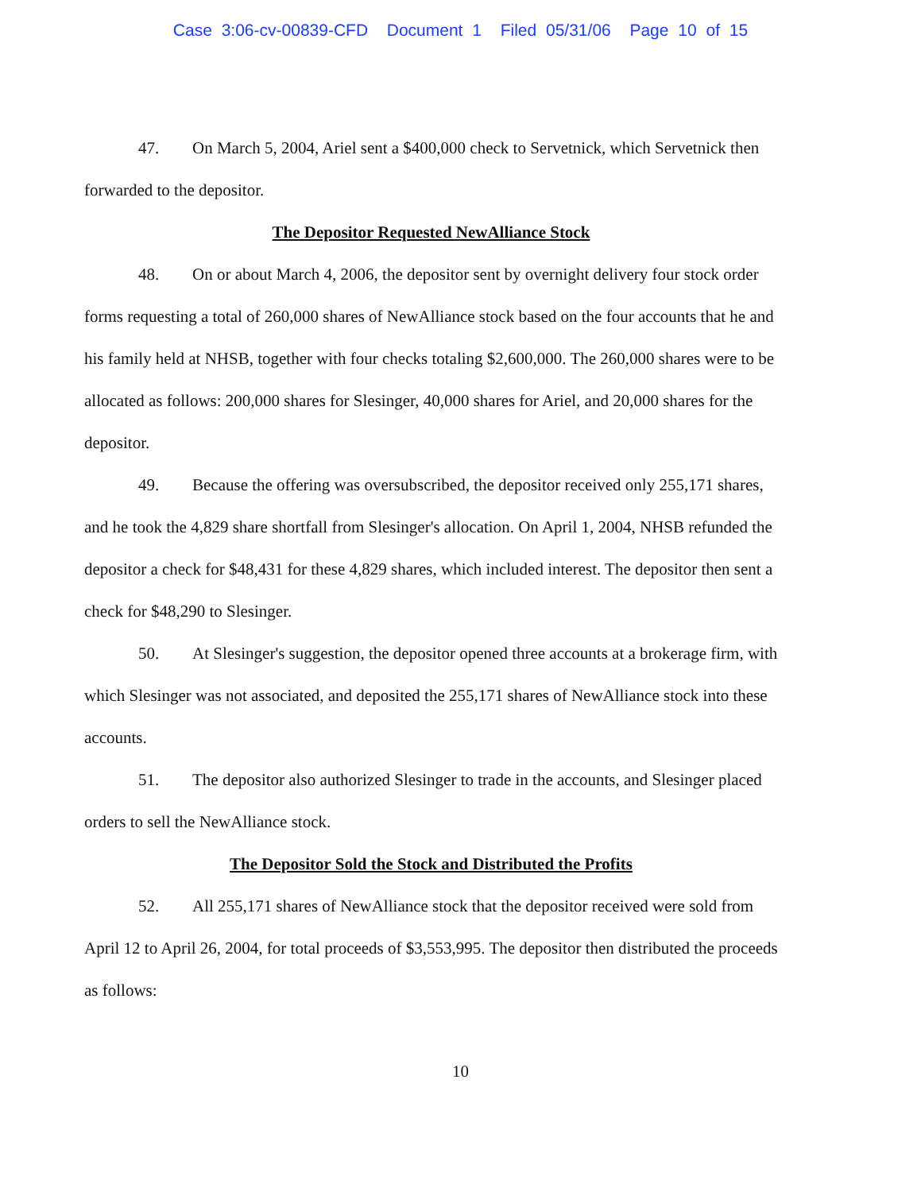Case 3:06-cv-00839-CFD Document 1 Filed 05/31/06 Page 10 of 15
47. On March 5, 2004, Ariel sent a $400,000 check to Servetnick, which Servetnick then forwarded to the depositor.
The Depositor Requested NewAlliance Stock
48. On or about March 4, 2006, the depositor sent by overnight delivery four stock order forms requesting a total of 260,000 shares of NewAlliance stock based on the four accounts that he and his family held at NHSB, together with four checks totaling $2,600,000. The 260,000 shares were to be allocated as follows: 200,000 shares for Slesinger, 40,000 shares for Ariel, and 20,000 shares for the depositor.
49. Because the offering was oversubscribed, the depositor received only 255,171 shares, and he took the 4,829 share shortfall from Slesinger's allocation. On April 1, 2004, NHSB refunded the depositor a check for $48,431 for these 4,829 shares, which included interest. The depositor then sent a check for $48,290 to Slesinger.
50. At Slesinger's suggestion, the depositor opened three accounts at a brokerage firm, with which Slesinger was not associated, and deposited the 255,171 shares of NewAlliance stock into these accounts.
51. The depositor also authorized Slesinger to trade in the accounts, and Slesinger placed orders to sell the NewAlliance stock.
The Depositor Sold the Stock and Distributed the Profits
52. All 255,171 shares of NewAlliance stock that the depositor received were sold from April 12 to April 26, 2004, for total proceeds of $3,553,995. The depositor then distributed the proceeds as follows:
10